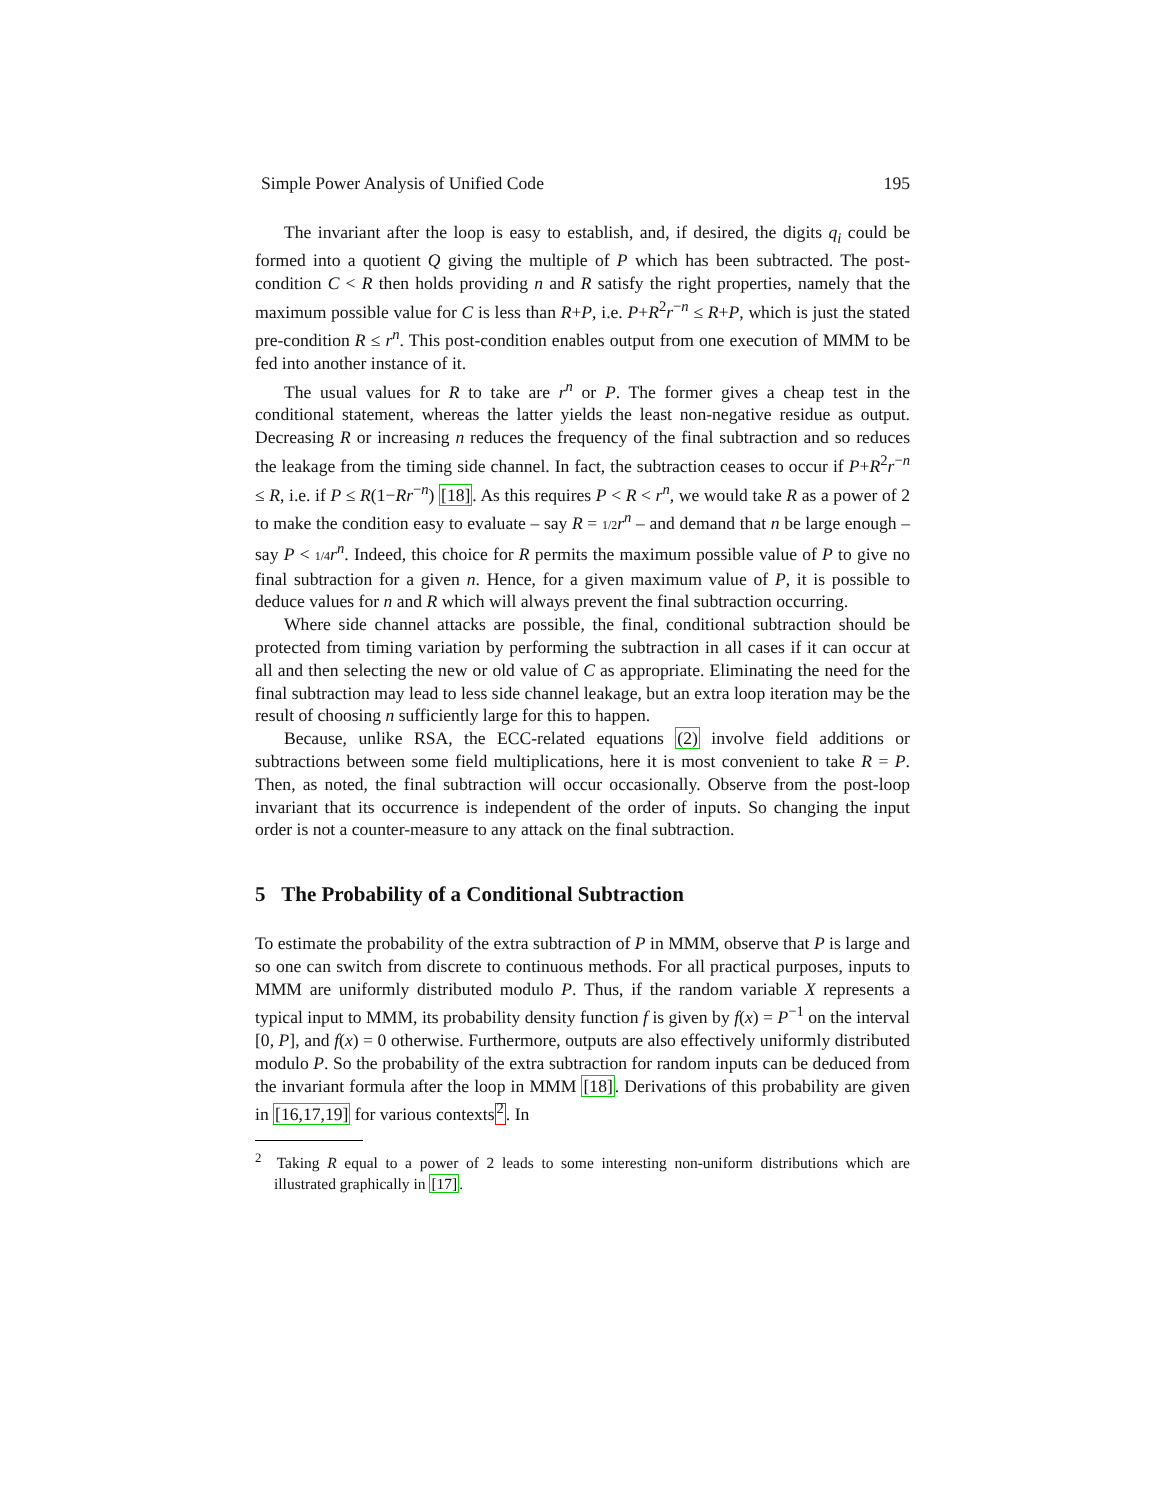Simple Power Analysis of Unified Code 195
The invariant after the loop is easy to establish, and, if desired, the digits q<sub>i</sub> could be formed into a quotient Q giving the multiple of P which has been subtracted. The post-condition C < R then holds providing n and R satisfy the right properties, namely that the maximum possible value for C is less than R+P, i.e. P+R<sup>2</sup>r<sup>−n</sup> ≤ R+P, which is just the stated pre-condition R ≤ r<sup>n</sup>. This post-condition enables output from one execution of MMM to be fed into another instance of it.
The usual values for R to take are r<sup>n</sup> or P. The former gives a cheap test in the conditional statement, whereas the latter yields the least non-negative residue as output. Decreasing R or increasing n reduces the frequency of the final subtraction and so reduces the leakage from the timing side channel. In fact, the subtraction ceases to occur if P+R<sup>2</sup>r<sup>−n</sup> ≤ R, i.e. if P ≤ R(1−Rr<sup>−n</sup>) [18]. As this requires P < R < r<sup>n</sup>, we would take R as a power of 2 to make the condition easy to evaluate – say R = 1/2 r<sup>n</sup> – and demand that n be large enough – say P < 1/4 r<sup>n</sup>. Indeed, this choice for R permits the maximum possible value of P to give no final subtraction for a given n. Hence, for a given maximum value of P, it is possible to deduce values for n and R which will always prevent the final subtraction occurring.
Where side channel attacks are possible, the final, conditional subtraction should be protected from timing variation by performing the subtraction in all cases if it can occur at all and then selecting the new or old value of C as appropriate. Eliminating the need for the final subtraction may lead to less side channel leakage, but an extra loop iteration may be the result of choosing n sufficiently large for this to happen.
Because, unlike RSA, the ECC-related equations (2) involve field additions or subtractions between some field multiplications, here it is most convenient to take R = P. Then, as noted, the final subtraction will occur occasionally. Observe from the post-loop invariant that its occurrence is independent of the order of inputs. So changing the input order is not a counter-measure to any attack on the final subtraction.
5 The Probability of a Conditional Subtraction
To estimate the probability of the extra subtraction of P in MMM, observe that P is large and so one can switch from discrete to continuous methods. For all practical purposes, inputs to MMM are uniformly distributed modulo P. Thus, if the random variable X represents a typical input to MMM, its probability density function f is given by f(x) = P<sup>−1</sup> on the interval [0, P], and f(x) = 0 otherwise. Furthermore, outputs are also effectively uniformly distributed modulo P. So the probability of the extra subtraction for random inputs can be deduced from the invariant formula after the loop in MMM [18]. Derivations of this probability are given in [16,17,19] for various contexts<sup>2</sup>. In
<sup>2</sup> Taking R equal to a power of 2 leads to some interesting non-uniform distributions which are illustrated graphically in [17].